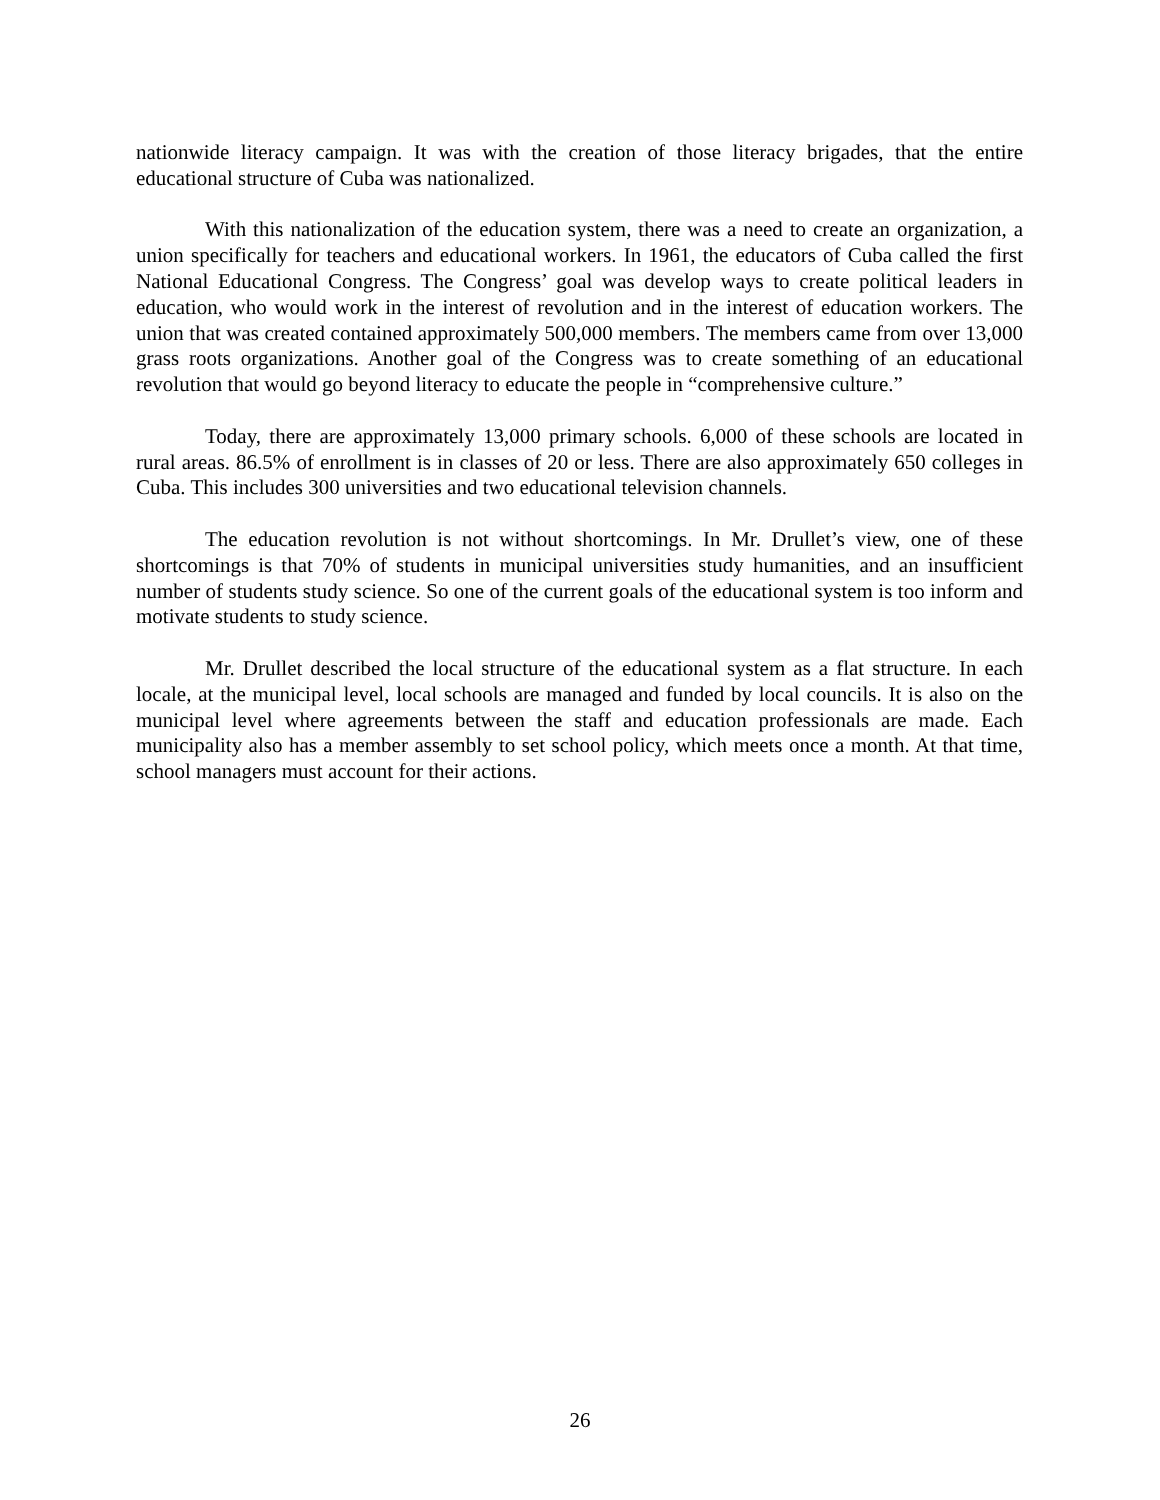nationwide literacy campaign. It was with the creation of those literacy brigades, that the entire educational structure of Cuba was nationalized.
With this nationalization of the education system, there was a need to create an organization, a union specifically for teachers and educational workers. In 1961, the educators of Cuba called the first National Educational Congress. The Congress’ goal was develop ways to create political leaders in education, who would work in the interest of revolution and in the interest of education workers. The union that was created contained approximately 500,000 members. The members came from over 13,000 grass roots organizations. Another goal of the Congress was to create something of an educational revolution that would go beyond literacy to educate the people in “comprehensive culture.”
Today, there are approximately 13,000 primary schools. 6,000 of these schools are located in rural areas. 86.5% of enrollment is in classes of 20 or less. There are also approximately 650 colleges in Cuba. This includes 300 universities and two educational television channels.
The education revolution is not without shortcomings. In Mr. Drullet’s view, one of these shortcomings is that 70% of students in municipal universities study humanities, and an insufficient number of students study science. So one of the current goals of the educational system is too inform and motivate students to study science.
Mr. Drullet described the local structure of the educational system as a flat structure. In each locale, at the municipal level, local schools are managed and funded by local councils. It is also on the municipal level where agreements between the staff and education professionals are made. Each municipality also has a member assembly to set school policy, which meets once a month. At that time, school managers must account for their actions.
26